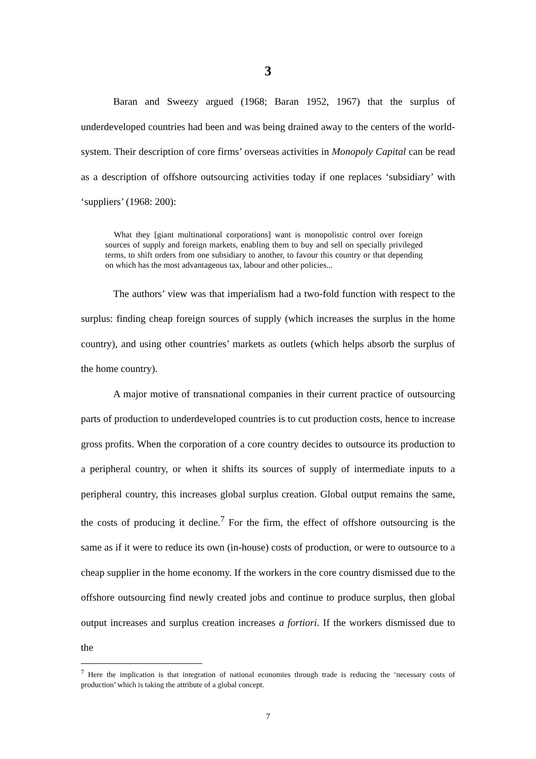3
Baran and Sweezy argued (1968; Baran 1952, 1967) that the surplus of underdeveloped countries had been and was being drained away to the centers of the world-system. Their description of core firms’ overseas activities in Monopoly Capital can be read as a description of offshore outsourcing activities today if one replaces ‘subsidiary’ with ‘suppliers’ (1968: 200):
What they [giant multinational corporations] want is monopolistic control over foreign sources of supply and foreign markets, enabling them to buy and sell on specially privileged terms, to shift orders from one subsidiary to another, to favour this country or that depending on which has the most advantageous tax, labour and other policies...
The authors’ view was that imperialism had a two-fold function with respect to the surplus: finding cheap foreign sources of supply (which increases the surplus in the home country), and using other countries’ markets as outlets (which helps absorb the surplus of the home country).
A major motive of transnational companies in their current practice of outsourcing parts of production to underdeveloped countries is to cut production costs, hence to increase gross profits. When the corporation of a core country decides to outsource its production to a peripheral country, or when it shifts its sources of supply of intermediate inputs to a peripheral country, this increases global surplus creation. Global output remains the same, the costs of producing it decline.<sup>7</sup> For the firm, the effect of offshore outsourcing is the same as if it were to reduce its own (in-house) costs of production, or were to outsource to a cheap supplier in the home economy. If the workers in the core country dismissed due to the offshore outsourcing find newly created jobs and continue to produce surplus, then global output increases and surplus creation increases a fortiori. If the workers dismissed due to the
<sup>7</sup> Here the implication is that integration of national economies through trade is reducing the ‘necessary costs of production’ which is taking the attribute of a global concept.
7